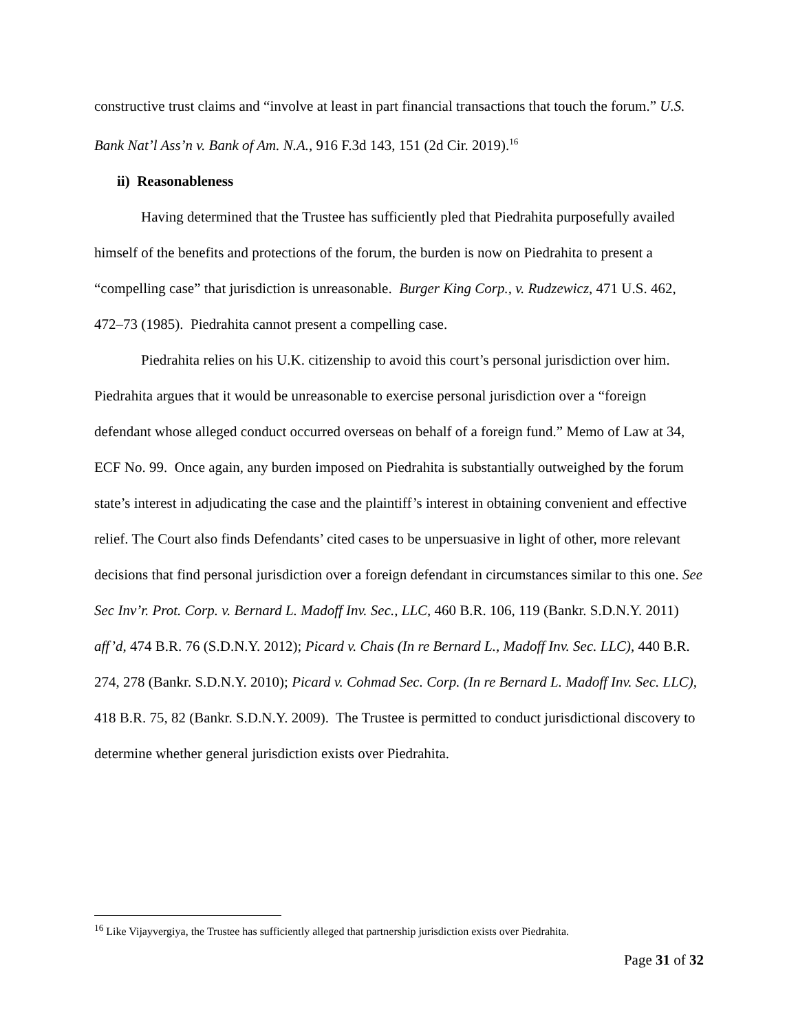constructive trust claims and “involve at least in part financial transactions that touch the forum.” U.S. Bank Nat’l Ass’n v. Bank of Am. N.A., 916 F.3d 143, 151 (2d Cir. 2019).<sup>16</sup>
ii) Reasonableness
Having determined that the Trustee has sufficiently pled that Piedrahita purposefully availed himself of the benefits and protections of the forum, the burden is now on Piedrahita to present a “compelling case” that jurisdiction is unreasonable. Burger King Corp., v. Rudzewicz, 471 U.S. 462, 472–73 (1985). Piedrahita cannot present a compelling case.
Piedrahita relies on his U.K. citizenship to avoid this court’s personal jurisdiction over him. Piedrahita argues that it would be unreasonable to exercise personal jurisdiction over a “foreign defendant whose alleged conduct occurred overseas on behalf of a foreign fund.” Memo of Law at 34, ECF No. 99. Once again, any burden imposed on Piedrahita is substantially outweighed by the forum state’s interest in adjudicating the case and the plaintiff’s interest in obtaining convenient and effective relief. The Court also finds Defendants’ cited cases to be unpersuasive in light of other, more relevant decisions that find personal jurisdiction over a foreign defendant in circumstances similar to this one. See Sec Inv’r. Prot. Corp. v. Bernard L. Madoff Inv. Sec., LLC, 460 B.R. 106, 119 (Bankr. S.D.N.Y. 2011) aff’d, 474 B.R. 76 (S.D.N.Y. 2012); Picard v. Chais (In re Bernard L., Madoff Inv. Sec. LLC), 440 B.R. 274, 278 (Bankr. S.D.N.Y. 2010); Picard v. Cohmad Sec. Corp. (In re Bernard L. Madoff Inv. Sec. LLC), 418 B.R. 75, 82 (Bankr. S.D.N.Y. 2009). The Trustee is permitted to conduct jurisdictional discovery to determine whether general jurisdiction exists over Piedrahita.
<sup>16</sup> Like Vijayvergiya, the Trustee has sufficiently alleged that partnership jurisdiction exists over Piedrahita.
Page 31 of 32